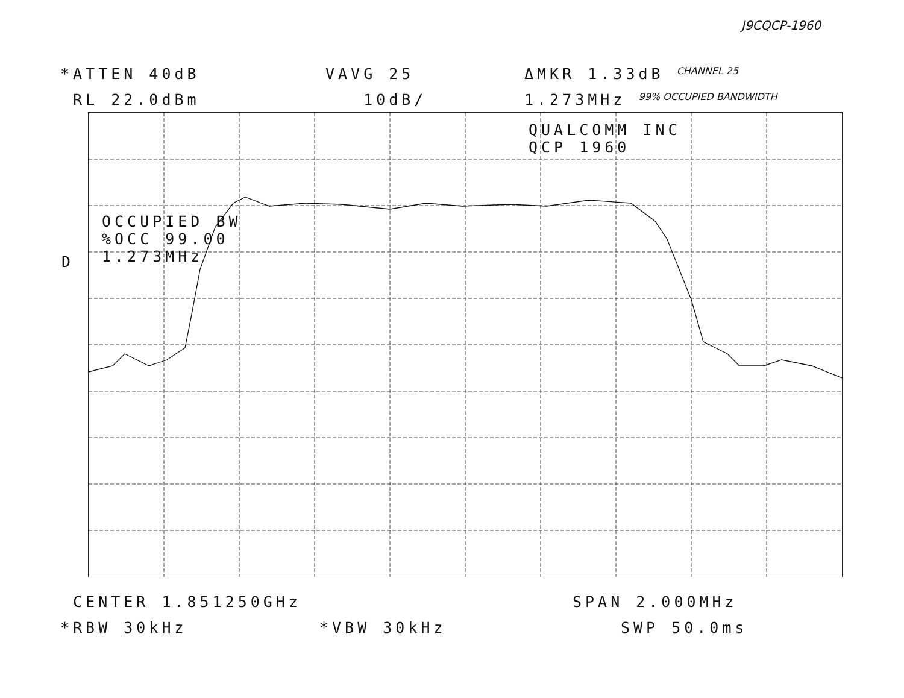J9CQCP-1960
*ATTEN 40dB VAVG 25 ΔMKR 1.33dB CHANNEL 25
RL 22.0dBm 10dB/ 1.273MHz 99% OCCUPIED BANDWIDTH
D
QUALCOMM INC QCP 1960
OCCUPIED BW %OCC 99.00 1.273MHz
CENTER 1.851250GHz SPAN 2.000MHz
*RBW 30kHz *VBW 30kHz SWP 50.0ms